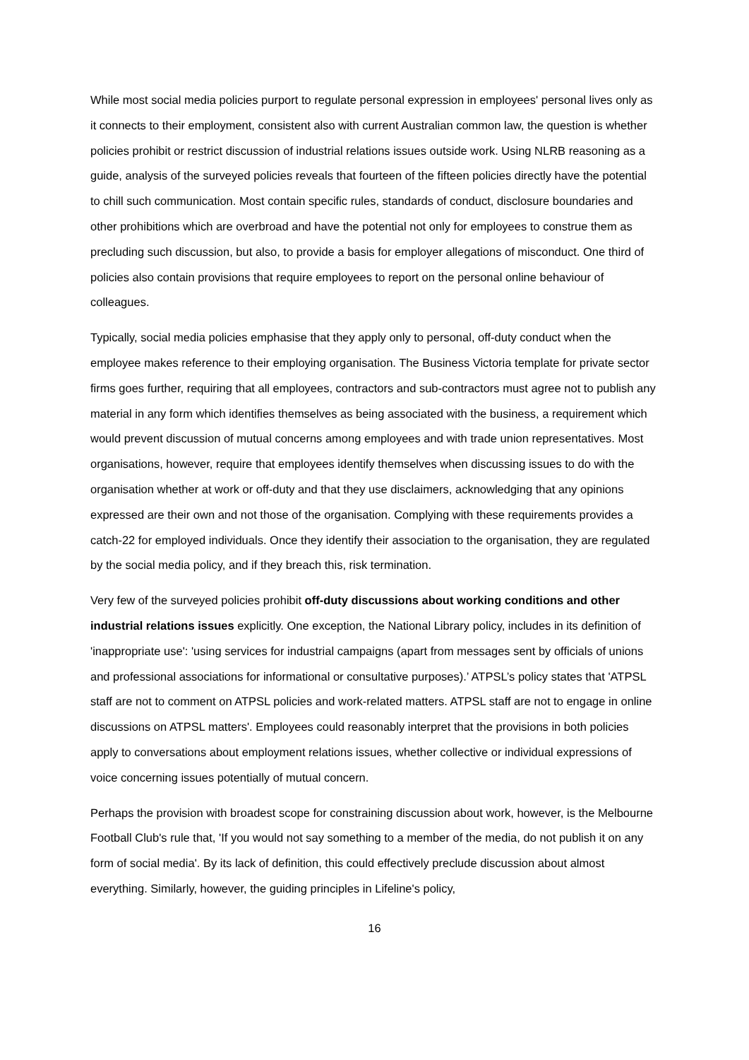While most social media policies purport to regulate personal expression in employees' personal lives only as it connects to their employment, consistent also with current Australian common law, the question is whether policies prohibit or restrict discussion of industrial relations issues outside work. Using NLRB reasoning as a guide, analysis of the surveyed policies reveals that fourteen of the fifteen policies directly have the potential to chill such communication. Most contain specific rules, standards of conduct, disclosure boundaries and other prohibitions which are overbroad and have the potential not only for employees to construe them as precluding such discussion, but also, to provide a basis for employer allegations of misconduct. One third of policies also contain provisions that require employees to report on the personal online behaviour of colleagues.
Typically, social media policies emphasise that they apply only to personal, off-duty conduct when the employee makes reference to their employing organisation. The Business Victoria template for private sector firms goes further, requiring that all employees, contractors and sub-contractors must agree not to publish any material in any form which identifies themselves as being associated with the business, a requirement which would prevent discussion of mutual concerns among employees and with trade union representatives. Most organisations, however, require that employees identify themselves when discussing issues to do with the organisation whether at work or off-duty and that they use disclaimers, acknowledging that any opinions expressed are their own and not those of the organisation. Complying with these requirements provides a catch-22 for employed individuals. Once they identify their association to the organisation, they are regulated by the social media policy, and if they breach this, risk termination.
Very few of the surveyed policies prohibit off-duty discussions about working conditions and other industrial relations issues explicitly. One exception, the National Library policy, includes in its definition of 'inappropriate use': 'using services for industrial campaigns (apart from messages sent by officials of unions and professional associations for informational or consultative purposes).’ ATPSL’s policy states that 'ATPSL staff are not to comment on ATPSL policies and work-related matters. ATPSL staff are not to engage in online discussions on ATPSL matters'. Employees could reasonably interpret that the provisions in both policies apply to conversations about employment relations issues, whether collective or individual expressions of voice concerning issues potentially of mutual concern.
Perhaps the provision with broadest scope for constraining discussion about work, however, is the Melbourne Football Club's rule that, 'If you would not say something to a member of the media, do not publish it on any form of social media'. By its lack of definition, this could effectively preclude discussion about almost everything. Similarly, however, the guiding principles in Lifeline's policy,
16